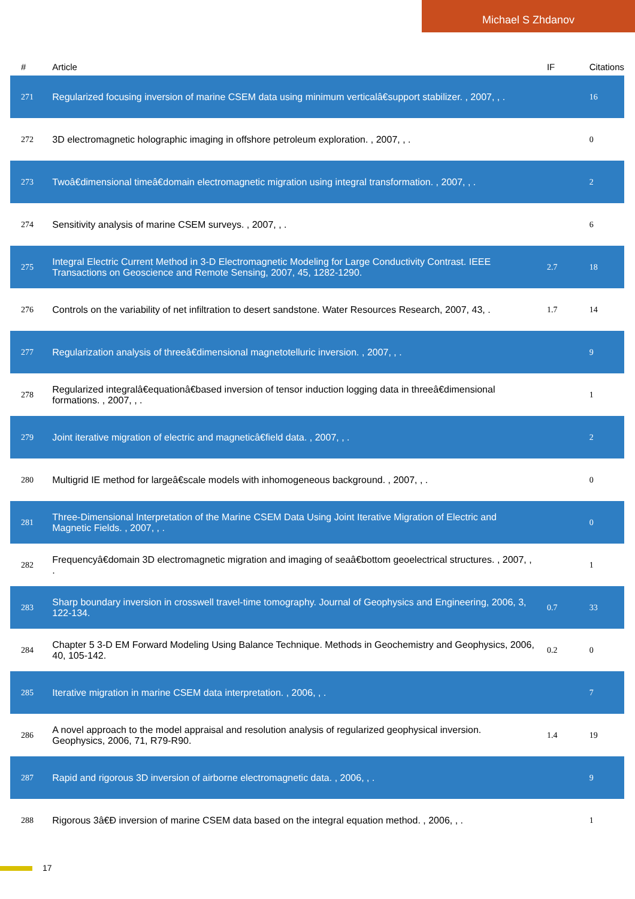Michael S Zhdanov
| # | Article | IF | Citations |
| --- | --- | --- | --- |
| 271 | Regularized focusing inversion of marine CSEM data using minimum verticalâ€support stabilizer. , 2007, , . | | 16 |
| 272 | 3D electromagnetic holographic imaging in offshore petroleum exploration. , 2007, , . | | 0 |
| 273 | Twoâ€dimensional timeâ€domain electromagnetic migration using integral transformation. , 2007, , . | | 2 |
| 274 | Sensitivity analysis of marine CSEM surveys. , 2007, , . | | 6 |
| 275 | Integral Electric Current Method in 3-D Electromagnetic Modeling for Large Conductivity Contrast. IEEE Transactions on Geoscience and Remote Sensing, 2007, 45, 1282-1290. | 2.7 | 18 |
| 276 | Controls on the variability of net infiltration to desert sandstone. Water Resources Research, 2007, 43, . | 1.7 | 14 |
| 277 | Regularization analysis of threeâ€dimensional magnetotelluric inversion. , 2007, , . | | 9 |
| 278 | Regularized integralâ€equationâ€based inversion of tensor induction logging data in threeâ€dimensional formations. , 2007, , . | | 1 |
| 279 | Joint iterative migration of electric and magneticâ€field data. , 2007, , . | | 2 |
| 280 | Multigrid IE method for largeâ€scale models with inhomogeneous background. , 2007, , . | | 0 |
| 281 | Three-Dimensional Interpretation of the Marine CSEM Data Using Joint Iterative Migration of Electric and Magnetic Fields. , 2007, , . | | 0 |
| 282 | Frequencyâ€domain 3D electromagnetic migration and imaging of seaâ€bottom geoelectrical structures. , 2007, , . | | 1 |
| 283 | Sharp boundary inversion in crosswell travel-time tomography. Journal of Geophysics and Engineering, 2006, 3, 122-134. | 0.7 | 33 |
| 284 | Chapter 5 3-D EM Forward Modeling Using Balance Technique. Methods in Geochemistry and Geophysics, 2006, 40, 105-142. | 0.2 | 0 |
| 285 | Iterative migration in marine CSEM data interpretation. , 2006, , . | | 7 |
| 286 | A novel approach to the model appraisal and resolution analysis of regularized geophysical inversion. Geophysics, 2006, 71, R79-R90. | 1.4 | 19 |
| 287 | Rapid and rigorous 3D inversion of airborne electromagnetic data. , 2006, , . | | 9 |
| 288 | Rigorous 3â€Ð inversion of marine CSEM data based on the integral equation method. , 2006, , . | | 1 |
17